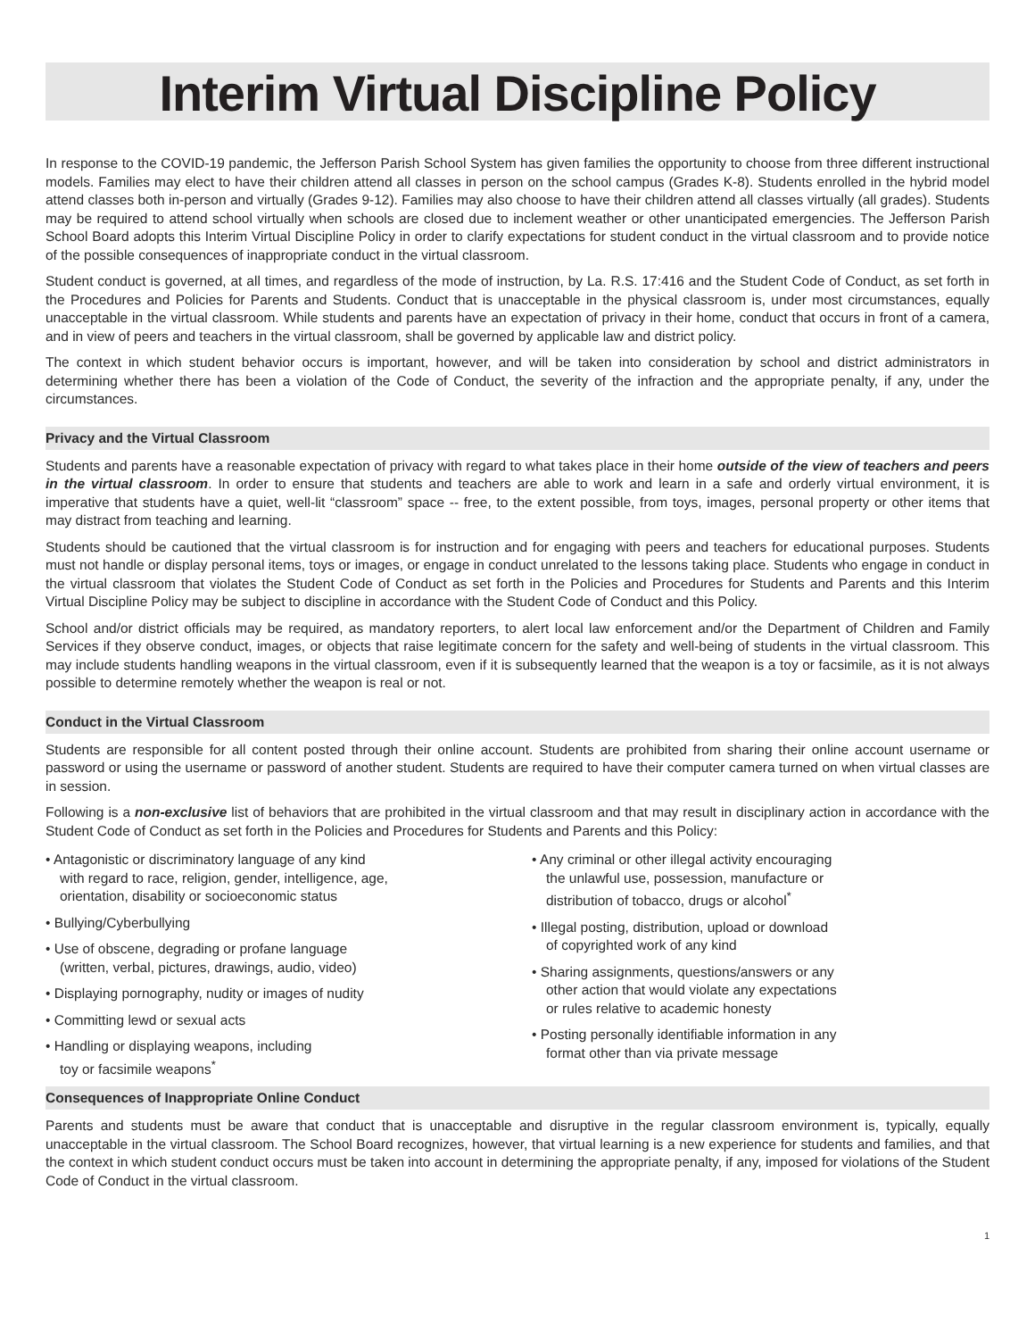Interim Virtual Discipline Policy
In response to the COVID-19 pandemic, the Jefferson Parish School System has given families the opportunity to choose from three different instructional models. Families may elect to have their children attend all classes in person on the school campus (Grades K-8). Students enrolled in the hybrid model attend classes both in-person and virtually (Grades 9-12). Families may also choose to have their children attend all classes virtually (all grades). Students may be required to attend school virtually when schools are closed due to inclement weather or other unanticipated emergencies. The Jefferson Parish School Board adopts this Interim Virtual Discipline Policy in order to clarify expectations for student conduct in the virtual classroom and to provide notice of the possible consequences of inappropriate conduct in the virtual classroom.
Student conduct is governed, at all times, and regardless of the mode of instruction, by La. R.S. 17:416 and the Student Code of Conduct, as set forth in the Procedures and Policies for Parents and Students. Conduct that is unacceptable in the physical classroom is, under most circumstances, equally unacceptable in the virtual classroom. While students and parents have an expectation of privacy in their home, conduct that occurs in front of a camera, and in view of peers and teachers in the virtual classroom, shall be governed by applicable law and district policy.
The context in which student behavior occurs is important, however, and will be taken into consideration by school and district administrators in determining whether there has been a violation of the Code of Conduct, the severity of the infraction and the appropriate penalty, if any, under the circumstances.
Privacy and the Virtual Classroom
Students and parents have a reasonable expectation of privacy with regard to what takes place in their home outside of the view of teachers and peers in the virtual classroom. In order to ensure that students and teachers are able to work and learn in a safe and orderly virtual environment, it is imperative that students have a quiet, well-lit “classroom” space -- free, to the extent possible, from toys, images, personal property or other items that may distract from teaching and learning.
Students should be cautioned that the virtual classroom is for instruction and for engaging with peers and teachers for educational purposes. Students must not handle or display personal items, toys or images, or engage in conduct unrelated to the lessons taking place. Students who engage in conduct in the virtual classroom that violates the Student Code of Conduct as set forth in the Policies and Procedures for Students and Parents and this Interim Virtual Discipline Policy may be subject to discipline in accordance with the Student Code of Conduct and this Policy.
School and/or district officials may be required, as mandatory reporters, to alert local law enforcement and/or the Department of Children and Family Services if they observe conduct, images, or objects that raise legitimate concern for the safety and well-being of students in the virtual classroom. This may include students handling weapons in the virtual classroom, even if it is subsequently learned that the weapon is a toy or facsimile, as it is not always possible to determine remotely whether the weapon is real or not.
Conduct in the Virtual Classroom
Students are responsible for all content posted through their online account. Students are prohibited from sharing their online account username or password or using the username or password of another student. Students are required to have their computer camera turned on when virtual classes are in session.
Following is a non-exclusive list of behaviors that are prohibited in the virtual classroom and that may result in disciplinary action in accordance with the Student Code of Conduct as set forth in the Policies and Procedures for Students and Parents and this Policy:
• Antagonistic or discriminatory language of any kind
with regard to race, religion, gender, intelligence, age,
orientation, disability or socioeconomic status
• Bullying/Cyberbullying
• Use of obscene, degrading or profane language
(written, verbal, pictures, drawings, audio, video)
• Displaying pornography, nudity or images of nudity
• Committing lewd or sexual acts
• Handling or displaying weapons, including
toy or facsimile weapons<sup>*</sup>
• Any criminal or other illegal activity encouraging
the unlawful use, possession, manufacture or
distribution of tobacco, drugs or alcohol<sup>*</sup>
• Illegal posting, distribution, upload or download
of copyrighted work of any kind
• Sharing assignments, questions/answers or any
other action that would violate any expectations
or rules relative to academic honesty
• Posting personally identifiable information in any
format other than via private message
Consequences of Inappropriate Online Conduct
Parents and students must be aware that conduct that is unacceptable and disruptive in the regular classroom environment is, typically, equally unacceptable in the virtual classroom. The School Board recognizes, however, that virtual learning is a new experience for students and families, and that the context in which student conduct occurs must be taken into account in determining the appropriate penalty, if any, imposed for violations of the Student Code of Conduct in the virtual classroom.
1